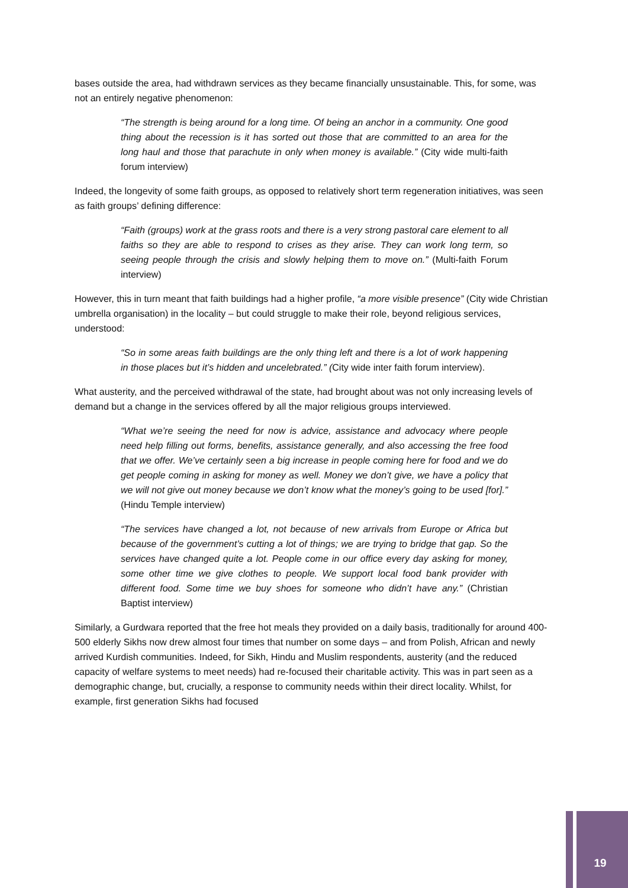bases outside the area, had withdrawn services as they became financially unsustainable. This, for some, was not an entirely negative phenomenon:
“The strength is being around for a long time. Of being an anchor in a community. One good thing about the recession is it has sorted out those that are committed to an area for the long haul and those that parachute in only when money is available.” (City wide multi-faith forum interview)
Indeed, the longevity of some faith groups, as opposed to relatively short term regeneration initiatives, was seen as faith groups’ defining difference:
“Faith (groups) work at the grass roots and there is a very strong pastoral care element to all faiths so they are able to respond to crises as they arise. They can work long term, so seeing people through the crisis and slowly helping them to move on.” (Multi-faith Forum interview)
However, this in turn meant that faith buildings had a higher profile, “a more visible presence” (City wide Christian umbrella organisation) in the locality – but could struggle to make their role, beyond religious services, understood:
“So in some areas faith buildings are the only thing left and there is a lot of work happening in those places but it’s hidden and uncelebrated.” (City wide inter faith forum interview).
What austerity, and the perceived withdrawal of the state, had brought about was not only increasing levels of demand but a change in the services offered by all the major religious groups interviewed.
“What we’re seeing the need for now is advice, assistance and advocacy where people need help filling out forms, benefits, assistance generally, and also accessing the free food that we offer. We’ve certainly seen a big increase in people coming here for food and we do get people coming in asking for money as well. Money we don’t give, we have a policy that we will not give out money because we don’t know what the money’s going to be used [for].” (Hindu Temple interview)
“The services have changed a lot, not because of new arrivals from Europe or Africa but because of the government’s cutting a lot of things; we are trying to bridge that gap. So the services have changed quite a lot. People come in our office every day asking for money, some other time we give clothes to people. We support local food bank provider with different food. Some time we buy shoes for someone who didn’t have any.” (Christian Baptist interview)
Similarly, a Gurdwara reported that the free hot meals they provided on a daily basis, traditionally for around 400-500 elderly Sikhs now drew almost four times that number on some days – and from Polish, African and newly arrived Kurdish communities. Indeed, for Sikh, Hindu and Muslim respondents, austerity (and the reduced capacity of welfare systems to meet needs) had re-focused their charitable activity. This was in part seen as a demographic change, but, crucially, a response to community needs within their direct locality. Whilst, for example, first generation Sikhs had focused
19